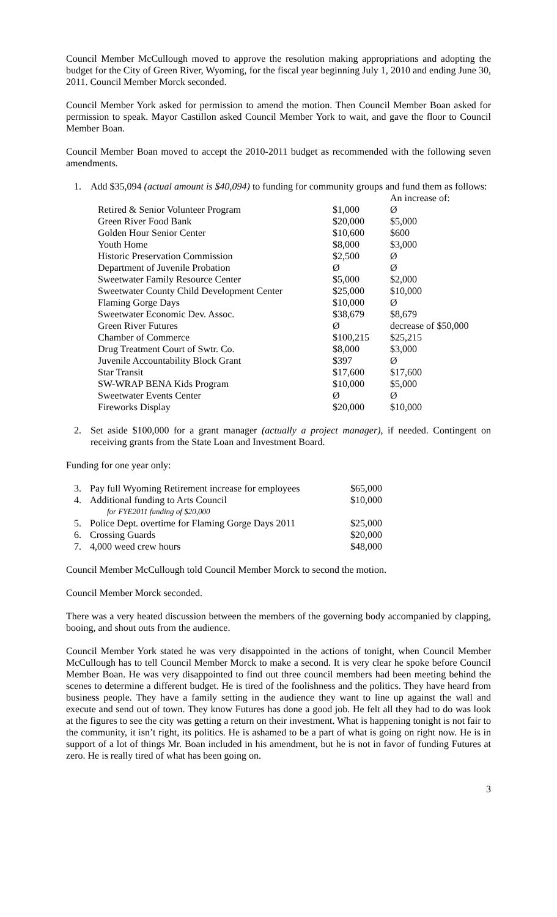Council Member McCullough moved to approve the resolution making appropriations and adopting the budget for the City of Green River, Wyoming, for the fiscal year beginning July 1, 2010 and ending June 30, 2011. Council Member Morck seconded.
Council Member York asked for permission to amend the motion. Then Council Member Boan asked for permission to speak. Mayor Castillon asked Council Member York to wait, and gave the floor to Council Member Boan.
Council Member Boan moved to accept the 2010-2011 budget as recommended with the following seven amendments.
1. Add $35,094 (actual amount is $40,094) to funding for community groups and fund them as follows:
| | | An increase of: |
| Retired & Senior Volunteer Program | $1,000 | Ø |
| Green River Food Bank | $20,000 | $5,000 |
| Golden Hour Senior Center | $10,600 | $600 |
| Youth Home | $8,000 | $3,000 |
| Historic Preservation Commission | $2,500 | Ø |
| Department of Juvenile Probation | Ø | Ø |
| Sweetwater Family Resource Center | $5,000 | $2,000 |
| Sweetwater County Child Development Center | $25,000 | $10,000 |
| Flaming Gorge Days | $10,000 | Ø |
| Sweetwater Economic Dev. Assoc. | $38,679 | $8,679 |
| Green River Futures | Ø | decrease of $50,000 |
| Chamber of Commerce | $100,215 | $25,215 |
| Drug Treatment Court of Swtr. Co. | $8,000 | $3,000 |
| Juvenile Accountability Block Grant | $397 | Ø |
| Star Transit | $17,600 | $17,600 |
| SW-WRAP BENA Kids Program | $10,000 | $5,000 |
| Sweetwater Events Center | Ø | Ø |
| Fireworks Display | $20,000 | $10,000 |
2. Set aside $100,000 for a grant manager (actually a project manager), if needed. Contingent on receiving grants from the State Loan and Investment Board.
Funding for one year only:
| 3. | Pay full Wyoming Retirement increase for employees | $65,000 |
| 4. | Additional funding to Arts Council | $10,000 |
| | for FYE2011 funding of $20,000 | |
| 5. | Police Dept. overtime for Flaming Gorge Days 2011 | $25,000 |
| 6. | Crossing Guards | $20,000 |
| 7. | 4,000 weed crew hours | $48,000 |
Council Member McCullough told Council Member Morck to second the motion.
Council Member Morck seconded.
There was a very heated discussion between the members of the governing body accompanied by clapping, booing, and shout outs from the audience.
Council Member York stated he was very disappointed in the actions of tonight, when Council Member McCullough has to tell Council Member Morck to make a second. It is very clear he spoke before Council Member Boan. He was very disappointed to find out three council members had been meeting behind the scenes to determine a different budget. He is tired of the foolishness and the politics. They have heard from business people. They have a family setting in the audience they want to line up against the wall and execute and send out of town. They know Futures has done a good job. He felt all they had to do was look at the figures to see the city was getting a return on their investment. What is happening tonight is not fair to the community, it isn’t right, its politics. He is ashamed to be a part of what is going on right now. He is in support of a lot of things Mr. Boan included in his amendment, but he is not in favor of funding Futures at zero. He is really tired of what has been going on.
3